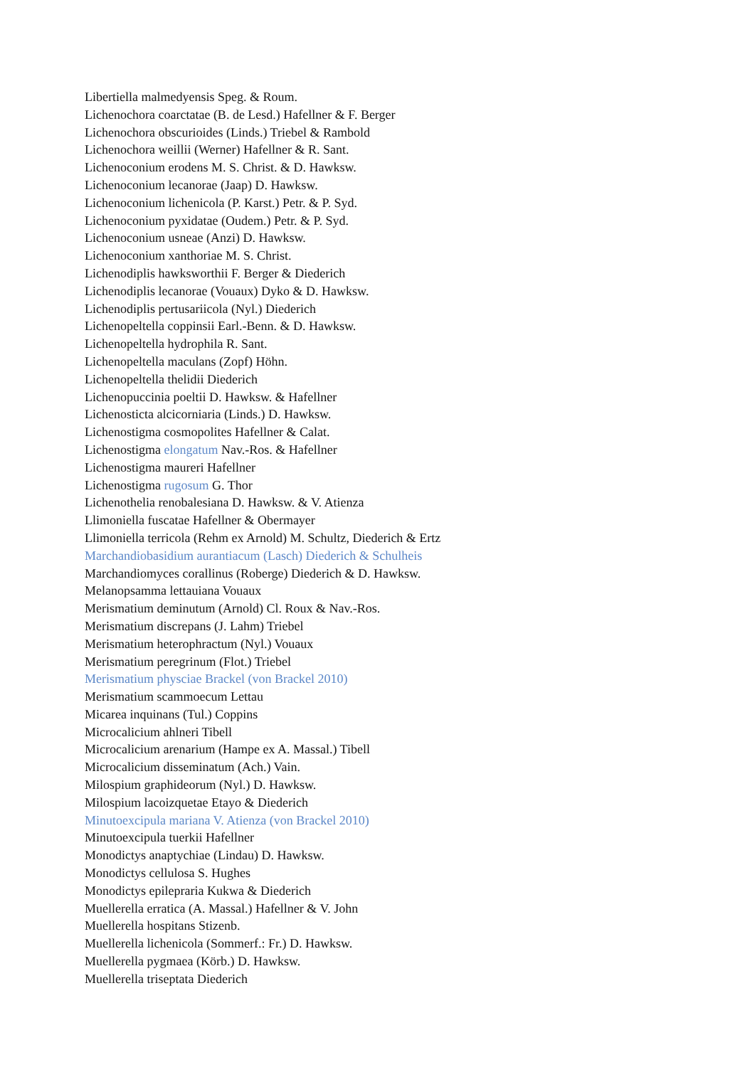Libertiella malmedyensis Speg. & Roum.
Lichenochora coarctatae (B. de Lesd.) Hafellner & F. Berger
Lichenochora obscurioides (Linds.) Triebel & Rambold
Lichenochora weillii (Werner) Hafellner & R. Sant.
Lichenoconium erodens M. S. Christ. & D. Hawksw.
Lichenoconium lecanorae (Jaap) D. Hawksw.
Lichenoconium lichenicola (P. Karst.) Petr. & P. Syd.
Lichenoconium pyxidatae (Oudem.) Petr. & P. Syd.
Lichenoconium usneae (Anzi) D. Hawksw.
Lichenoconium xanthoriae M. S. Christ.
Lichenodiplis hawksworthii F. Berger & Diederich
Lichenodiplis lecanorae (Vouaux) Dyko & D. Hawksw.
Lichenodiplis pertusariicola (Nyl.) Diederich
Lichenopeltella coppinsii Earl.-Benn. & D. Hawksw.
Lichenopeltella hydrophila R. Sant.
Lichenopeltella maculans (Zopf) Höhn.
Lichenopeltella thelidii Diederich
Lichenopuccinia poeltii D. Hawksw. & Hafellner
Lichenosticta alcicorniaria (Linds.) D. Hawksw.
Lichenostigma cosmopolites Hafellner & Calat.
Lichenostigma elongatum Nav.-Ros. & Hafellner
Lichenostigma maureri Hafellner
Lichenostigma rugosum G. Thor
Lichenothelia renobalesiana D. Hawksw. & V. Atienza
Llimoniella fuscatae Hafellner & Obermayer
Llimoniella terricola (Rehm ex Arnold) M. Schultz, Diederich & Ertz
Marchandiobasidium aurantiacum (Lasch) Diederich & Schulheis
Marchandiomyces corallinus (Roberge) Diederich & D. Hawksw.
Melanopsamma lettauiana Vouaux
Merismatium deminutum (Arnold) Cl. Roux & Nav.-Ros.
Merismatium discrepans (J. Lahm) Triebel
Merismatium heterophractum (Nyl.) Vouaux
Merismatium peregrinum (Flot.) Triebel
Merismatium physciae Brackel (von Brackel 2010)
Merismatium scammoecum Lettau
Micarea inquinans (Tul.) Coppins
Microcalicium ahlneri Tibell
Microcalicium arenarium (Hampe ex A. Massal.) Tibell
Microcalicium disseminatum (Ach.) Vain.
Milospium graphideorum (Nyl.) D. Hawksw.
Milospium lacoizquetae Etayo & Diederich
Minutoexcipula mariana V. Atienza (von Brackel 2010)
Minutoexcipula tuerkii Hafellner
Monodictys anaptychiae (Lindau) D. Hawksw.
Monodictys cellulosa S. Hughes
Monodictys epilepraria Kukwa & Diederich
Muellerella erratica (A. Massal.) Hafellner & V. John
Muellerella hospitans Stizenb.
Muellerella lichenicola (Sommerf.: Fr.) D. Hawksw.
Muellerella pygmaea (Körb.) D. Hawksw.
Muellerella triseptata Diederich